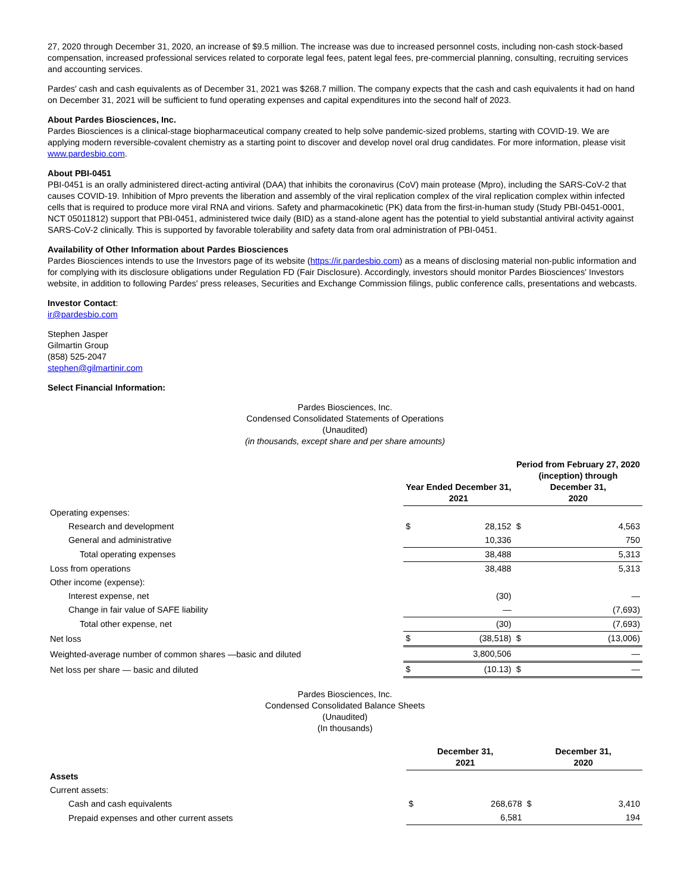27, 2020 through December 31, 2020, an increase of $9.5 million. The increase was due to increased personnel costs, including non-cash stock-based compensation, increased professional services related to corporate legal fees, patent legal fees, pre-commercial planning, consulting, recruiting services and accounting services.
Pardes' cash and cash equivalents as of December 31, 2021 was $268.7 million. The company expects that the cash and cash equivalents it had on hand on December 31, 2021 will be sufficient to fund operating expenses and capital expenditures into the second half of 2023.
About Pardes Biosciences, Inc.
Pardes Biosciences is a clinical-stage biopharmaceutical company created to help solve pandemic-sized problems, starting with COVID-19. We are applying modern reversible-covalent chemistry as a starting point to discover and develop novel oral drug candidates. For more information, please visit www.pardesbio.com.
About PBI-0451
PBI-0451 is an orally administered direct-acting antiviral (DAA) that inhibits the coronavirus (CoV) main protease (Mpro), including the SARS-CoV-2 that causes COVID-19. Inhibition of Mpro prevents the liberation and assembly of the viral replication complex of the viral replication complex within infected cells that is required to produce more viral RNA and virions. Safety and pharmacokinetic (PK) data from the first-in-human study (Study PBI-0451-0001, NCT 05011812) support that PBI-0451, administered twice daily (BID) as a stand-alone agent has the potential to yield substantial antiviral activity against SARS-CoV-2 clinically. This is supported by favorable tolerability and safety data from oral administration of PBI-0451.
Availability of Other Information about Pardes Biosciences
Pardes Biosciences intends to use the Investors page of its website (https://ir.pardesbio.com) as a means of disclosing material non-public information and for complying with its disclosure obligations under Regulation FD (Fair Disclosure). Accordingly, investors should monitor Pardes Biosciences' Investors website, in addition to following Pardes' press releases, Securities and Exchange Commission filings, public conference calls, presentations and webcasts.
Investor Contact:
ir@pardesbio.com
Stephen Jasper
Gilmartin Group
(858) 525-2047
stephen@gilmartinir.com
Select Financial Information:
Pardes Biosciences, Inc.
Condensed Consolidated Statements of Operations
(Unaudited)
(in thousands, except share and per share amounts)
| | Year Ended December 31, 2021 | | Period from February 27, 2020 (inception) through December 31, 2020 | |
| Operating expenses: | | | | |
| Research and development | $ | 28,152 | $ | 4,563 |
| General and administrative | | 10,336 | | 750 |
| Total operating expenses | | 38,488 | | 5,313 |
| Loss from operations | | 38,488 | | 5,313 |
| Other income (expense): | | | | |
| Interest expense, net | | (30) | | — |
| Change in fair value of SAFE liability | | — | | (7,693) |
| Total other expense, net | | (30) | | (7,693) |
| Net loss | $ | (38,518) | $ | (13,006) |
| Weighted-average number of common shares —basic and diluted | | 3,800,506 | | — |
| Net loss per share — basic and diluted | $ | (10.13) | $ | — |
Pardes Biosciences, Inc.
Condensed Consolidated Balance Sheets
(Unaudited)
(In thousands)
| | December 31, 2021 | | December 31, 2020 | |
| Assets | | | | |
| Current assets: | | | | |
| Cash and cash equivalents | $ | 268,678 | $ | 3,410 |
| Prepaid expenses and other current assets | | 6,581 | | 194 |